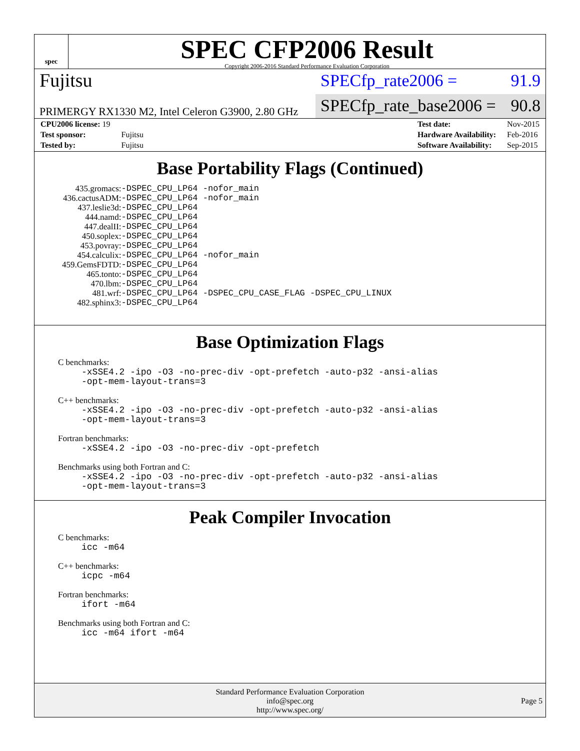spec
SPEC CFP2006 Result
Copyright 2006-2016 Standard Performance Evaluation Corporation
Fujitsu
SPECfp_rate2006 = 91.9
PRIMERGY RX1330 M2, Intel Celeron G3900, 2.80 GHz
SPECfp_rate_base2006 = 90.8
| CPU2006 license: 19 | |
| Test sponsor: | Fujitsu |
| Tested by: | Fujitsu |
| Test date: | Nov-2015 |
| Hardware Availability: | Feb-2016 |
| Software Availability: | Sep-2015 |
Base Portability Flags (Continued)
| 435.gromacs: | -DSPEC_CPU_LP64 -nofor_main |
| 436.cactusADM: | -DSPEC_CPU_LP64 -nofor_main |
| 437.leslie3d: | -DSPEC_CPU_LP64 |
| 444.namd: | -DSPEC_CPU_LP64 |
| 447.dealII: | -DSPEC_CPU_LP64 |
| 450.soplex: | -DSPEC_CPU_LP64 |
| 453.povray: | -DSPEC_CPU_LP64 |
| 454.calculix: | -DSPEC_CPU_LP64 -nofor_main |
| 459.GemsFDTD: | -DSPEC_CPU_LP64 |
| 465.tonto: | -DSPEC_CPU_LP64 |
| 470.lbm: | -DSPEC_CPU_LP64 |
| 481.wrf: | -DSPEC_CPU_LP64 -DSPEC_CPU_CASE_FLAG -DSPEC_CPU_LINUX |
| 482.sphinx3: | -DSPEC_CPU_LP64 |
Base Optimization Flags
C benchmarks:
-xSSE4.2 -ipo -O3 -no-prec-div -opt-prefetch -auto-p32 -ansi-alias
-opt-mem-layout-trans=3
C++ benchmarks:
-xSSE4.2 -ipo -O3 -no-prec-div -opt-prefetch -auto-p32 -ansi-alias
-opt-mem-layout-trans=3
Fortran benchmarks:
-xSSE4.2 -ipo -O3 -no-prec-div -opt-prefetch
Benchmarks using both Fortran and C:
-xSSE4.2 -ipo -O3 -no-prec-div -opt-prefetch -auto-p32 -ansi-alias
-opt-mem-layout-trans=3
Peak Compiler Invocation
C benchmarks:
icc -m64
C++ benchmarks:
icpc -m64
Fortran benchmarks:
ifort -m64
Benchmarks using both Fortran and C:
icc -m64 ifort -m64
Standard Performance Evaluation Corporation
info@spec.org
http://www.spec.org/
Page 5